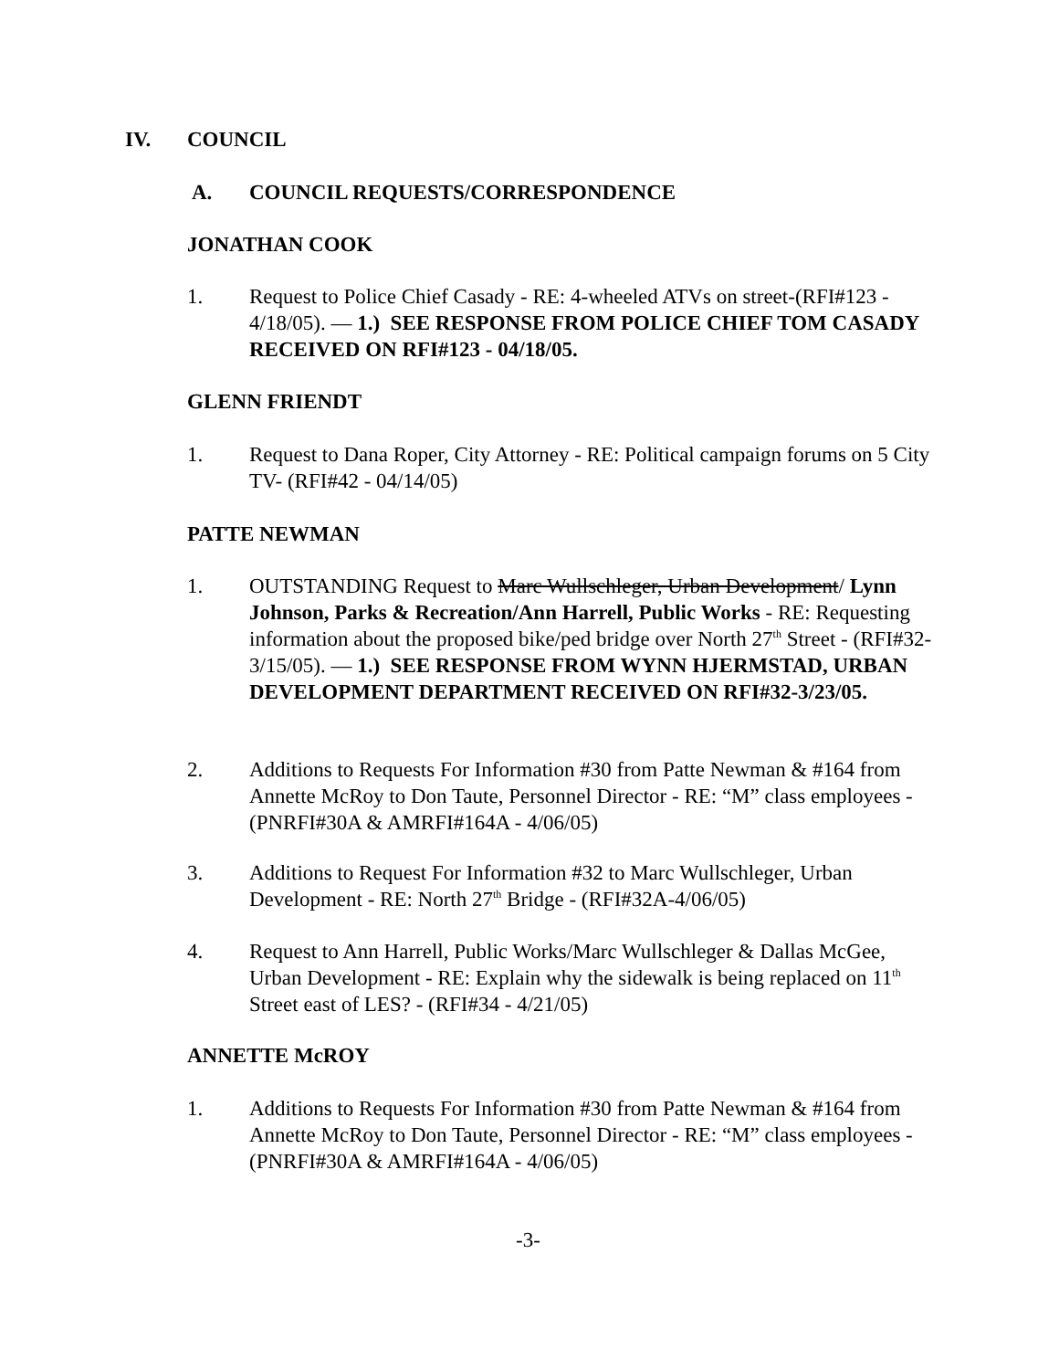IV. COUNCIL
A. COUNCIL REQUESTS/CORRESPONDENCE
JONATHAN COOK
1. Request to Police Chief Casady - RE: 4-wheeled ATVs on street-(RFI#123 - 4/18/05). — 1.) SEE RESPONSE FROM POLICE CHIEF TOM CASADY RECEIVED ON RFI#123 - 04/18/05.
GLENN FRIENDT
1. Request to Dana Roper, City Attorney - RE: Political campaign forums on 5 City TV- (RFI#42 - 04/14/05)
PATTE NEWMAN
1. OUTSTANDING Request to Marc Wullschleger, Urban Development/ Lynn Johnson, Parks & Recreation/Ann Harrell, Public Works - RE: Requesting information about the proposed bike/ped bridge over North 27<sup>th</sup> Street - (RFI#32-3/15/05). — 1.) SEE RESPONSE FROM WYNN HJERMSTAD, URBAN DEVELOPMENT DEPARTMENT RECEIVED ON RFI#32-3/23/05.
2. Additions to Requests For Information #30 from Patte Newman & #164 from Annette McRoy to Don Taute, Personnel Director - RE: “M” class employees - (PNRFI#30A & AMRFI#164A - 4/06/05)
3. Additions to Request For Information #32 to Marc Wullschleger, Urban Development - RE: North 27<sup>th</sup> Bridge - (RFI#32A-4/06/05)
4. Request to Ann Harrell, Public Works/Marc Wullschleger & Dallas McGee, Urban Development - RE: Explain why the sidewalk is being replaced on 11<sup>th</sup> Street east of LES? - (RFI#34 - 4/21/05)
ANNETTE McROY
1. Additions to Requests For Information #30 from Patte Newman & #164 from Annette McRoy to Don Taute, Personnel Director - RE: “M” class employees - (PNRFI#30A & AMRFI#164A - 4/06/05)
-3-